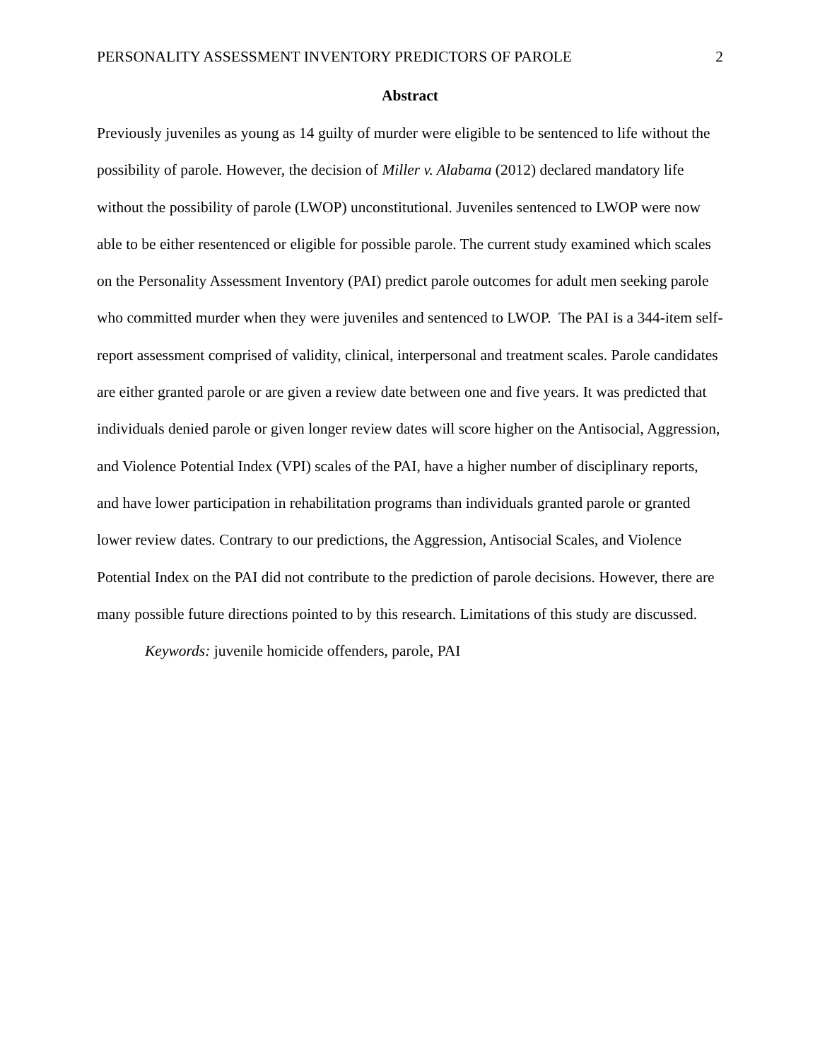PERSONALITY ASSESSMENT INVENTORY PREDICTORS OF PAROLE 2
Abstract
Previously juveniles as young as 14 guilty of murder were eligible to be sentenced to life without the possibility of parole. However, the decision of Miller v. Alabama (2012) declared mandatory life without the possibility of parole (LWOP) unconstitutional. Juveniles sentenced to LWOP were now able to be either resentenced or eligible for possible parole. The current study examined which scales on the Personality Assessment Inventory (PAI) predict parole outcomes for adult men seeking parole who committed murder when they were juveniles and sentenced to LWOP. The PAI is a 344-item self-report assessment comprised of validity, clinical, interpersonal and treatment scales. Parole candidates are either granted parole or are given a review date between one and five years. It was predicted that individuals denied parole or given longer review dates will score higher on the Antisocial, Aggression, and Violence Potential Index (VPI) scales of the PAI, have a higher number of disciplinary reports, and have lower participation in rehabilitation programs than individuals granted parole or granted lower review dates. Contrary to our predictions, the Aggression, Antisocial Scales, and Violence Potential Index on the PAI did not contribute to the prediction of parole decisions. However, there are many possible future directions pointed to by this research. Limitations of this study are discussed.
Keywords: juvenile homicide offenders, parole, PAI